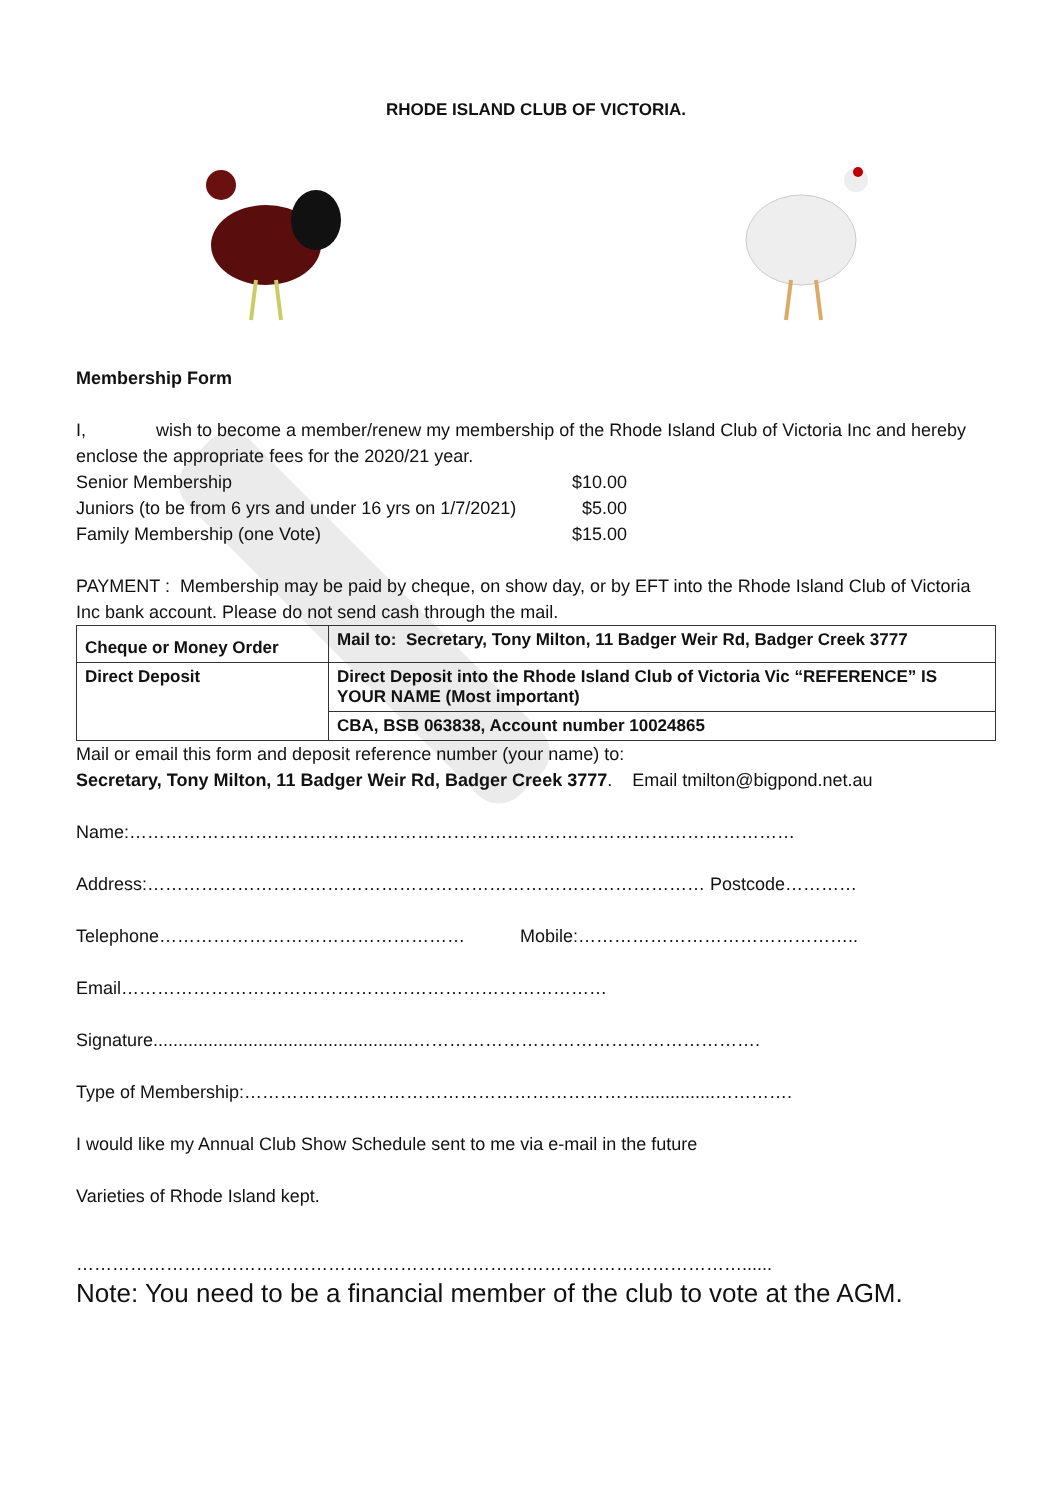RHODE ISLAND CLUB OF VICTORIA.
Membership Form
I, wish to become a member/renew my membership of the Rhode Island Club of Victoria Inc and hereby enclose the appropriate fees for the 2020/21 year.
Senior Membership $10.00
Juniors (to be from 6 yrs and under 16 yrs on 1/7/2021)
$5.00
Family Membership (one Vote) $15.00
PAYMENT : Membership may be paid by cheque, on show day, or by EFT into the Rhode Island Club of Victoria Inc bank account. Please do not send cash through the mail.
| Cheque or Money Order | Mail to: Secretary, Tony Milton, 11 Badger Weir Rd, Badger Creek 3777 |
| Direct Deposit | Direct Deposit into the Rhode Island Club of Victoria Vic “REFERENCE” IS YOUR NAME (Most important) |
| | CBA, BSB 063838, Account number 10024865 |
Mail or email this form and deposit reference number (your name) to:
Secretary, Tony Milton, 11 Badger Weir Rd, Badger Creek 3777. Email tmilton@bigpond.net.au
Name:…………………………………………………………………………………………………
Address:………………………………………………………………………………… Postcode…………
Telephone…………………………………………… Mobile:………………………………………..
Email………………………………………………………………………
Signature....................................................………………………………………………….
Type of Membership:…………………………………………………………...............………….
I would like my Annual Club Show Schedule sent to me via e-mail in the future
Varieties of Rhode Island kept.
…………………………………………………………………………………………………......
Note: You need to be a financial member of the club to vote at the AGM.